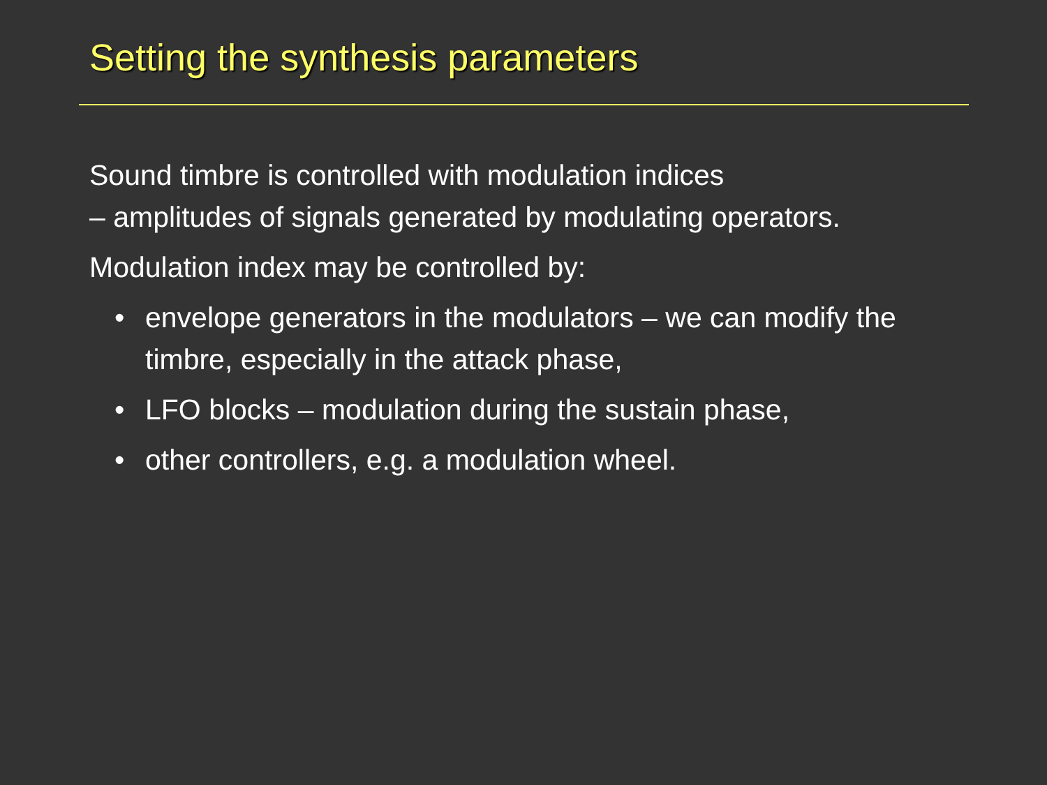Setting the synthesis parameters
Sound timbre is controlled with modulation indices
– amplitudes of signals generated by modulating operators.
Modulation index may be controlled by:
• envelope generators in the modulators – we can modify the timbre, especially in the attack phase,
• LFO blocks – modulation during the sustain phase,
• other controllers, e.g. a modulation wheel.